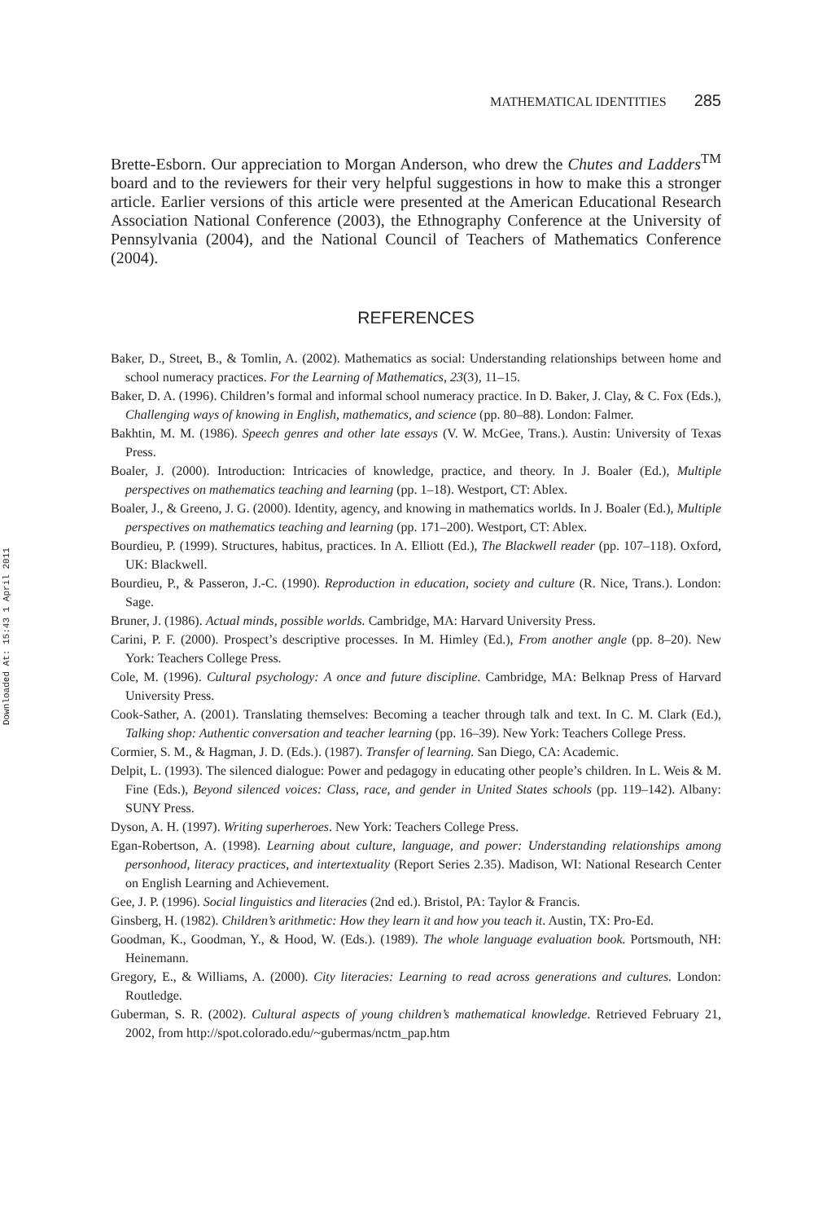Downloaded At: 15:43 1 April 2011
MATHEMATICAL IDENTITIES 285
Brette-Esborn. Our appreciation to Morgan Anderson, who drew the Chutes and Ladders<sup>TM</sup> board and to the reviewers for their very helpful suggestions in how to make this a stronger article. Earlier versions of this article were presented at the American Educational Research Association National Conference (2003), the Ethnography Conference at the University of Pennsylvania (2004), and the National Council of Teachers of Mathematics Conference (2004).
REFERENCES
Baker, D., Street, B., & Tomlin, A. (2002). Mathematics as social: Understanding relationships between home and school numeracy practices. For the Learning of Mathematics, 23(3), 11–15.
Baker, D. A. (1996). Children’s formal and informal school numeracy practice. In D. Baker, J. Clay, & C. Fox (Eds.), Challenging ways of knowing in English, mathematics, and science (pp. 80–88). London: Falmer.
Bakhtin, M. M. (1986). Speech genres and other late essays (V. W. McGee, Trans.). Austin: University of Texas Press.
Boaler, J. (2000). Introduction: Intricacies of knowledge, practice, and theory. In J. Boaler (Ed.), Multiple perspectives on mathematics teaching and learning (pp. 1–18). Westport, CT: Ablex.
Boaler, J., & Greeno, J. G. (2000). Identity, agency, and knowing in mathematics worlds. In J. Boaler (Ed.), Multiple perspectives on mathematics teaching and learning (pp. 171–200). Westport, CT: Ablex.
Bourdieu, P. (1999). Structures, habitus, practices. In A. Elliott (Ed.), The Blackwell reader (pp. 107–118). Oxford, UK: Blackwell.
Bourdieu, P., & Passeron, J.-C. (1990). Reproduction in education, society and culture (R. Nice, Trans.). London: Sage.
Bruner, J. (1986). Actual minds, possible worlds. Cambridge, MA: Harvard University Press.
Carini, P. F. (2000). Prospect’s descriptive processes. In M. Himley (Ed.), From another angle (pp. 8–20). New York: Teachers College Press.
Cole, M. (1996). Cultural psychology: A once and future discipline. Cambridge, MA: Belknap Press of Harvard University Press.
Cook-Sather, A. (2001). Translating themselves: Becoming a teacher through talk and text. In C. M. Clark (Ed.), Talking shop: Authentic conversation and teacher learning (pp. 16–39). New York: Teachers College Press.
Cormier, S. M., & Hagman, J. D. (Eds.). (1987). Transfer of learning. San Diego, CA: Academic.
Delpit, L. (1993). The silenced dialogue: Power and pedagogy in educating other people’s children. In L. Weis & M. Fine (Eds.), Beyond silenced voices: Class, race, and gender in United States schools (pp. 119–142). Albany: SUNY Press.
Dyson, A. H. (1997). Writing superheroes. New York: Teachers College Press.
Egan-Robertson, A. (1998). Learning about culture, language, and power: Understanding relationships among personhood, literacy practices, and intertextuality (Report Series 2.35). Madison, WI: National Research Center on English Learning and Achievement.
Gee, J. P. (1996). Social linguistics and literacies (2nd ed.). Bristol, PA: Taylor & Francis.
Ginsberg, H. (1982). Children’s arithmetic: How they learn it and how you teach it. Austin, TX: Pro-Ed.
Goodman, K., Goodman, Y., & Hood, W. (Eds.). (1989). The whole language evaluation book. Portsmouth, NH: Heinemann.
Gregory, E., & Williams, A. (2000). City literacies: Learning to read across generations and cultures. London: Routledge.
Guberman, S. R. (2002). Cultural aspects of young children’s mathematical knowledge. Retrieved February 21, 2002, from http://spot.colorado.edu/~gubermas/nctm_pap.htm